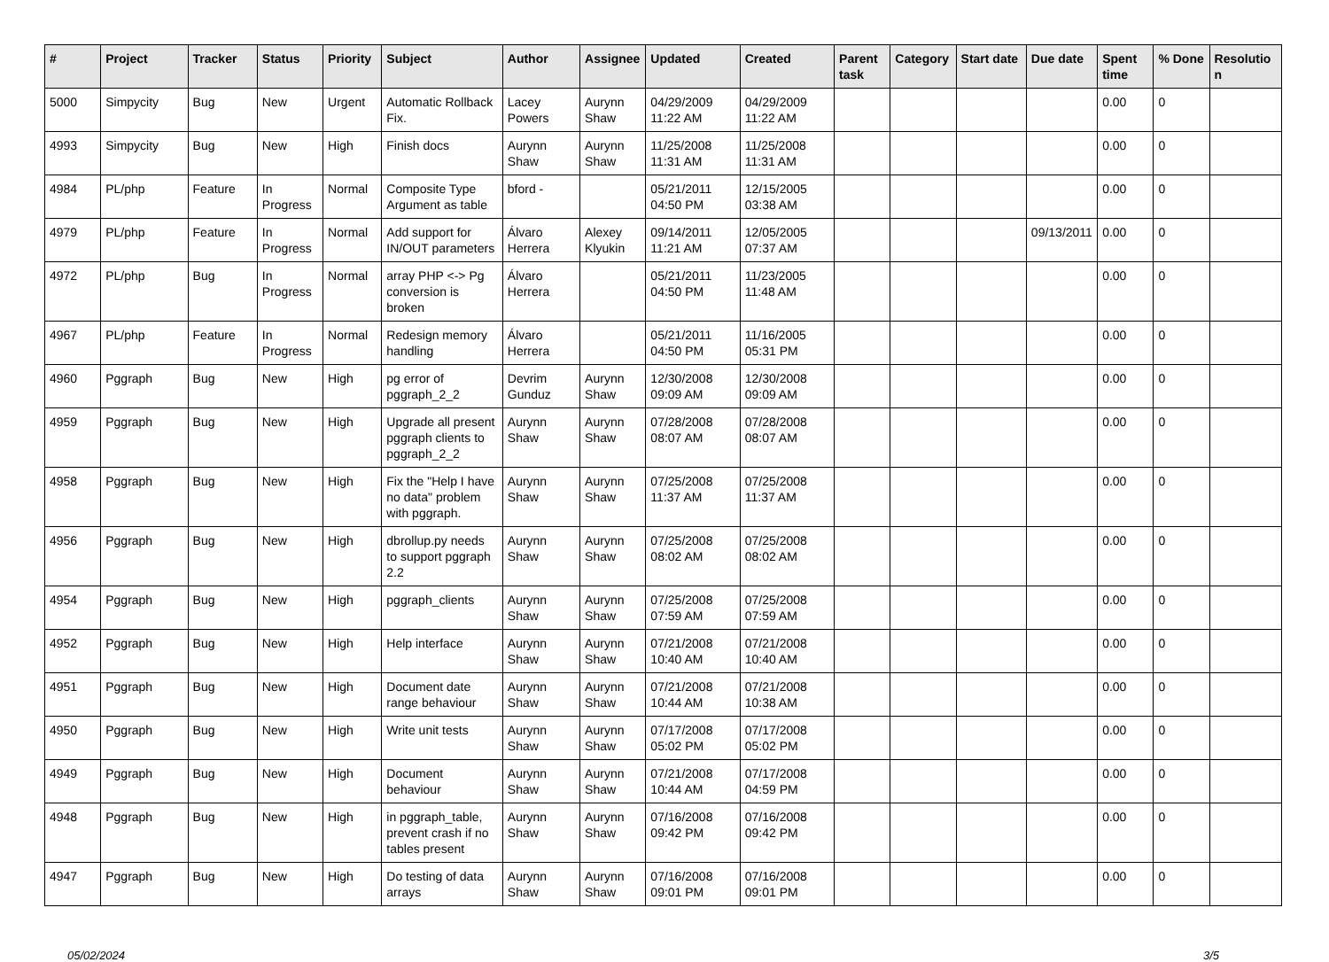| # | Project | Tracker | Status | Priority | Subject | Author | Assignee | Updated | Created | Parent task | Category | Start date | Due date | Spent time | % Done | Resolutio n |
| --- | --- | --- | --- | --- | --- | --- | --- | --- | --- | --- | --- | --- | --- | --- | --- | --- |
| 5000 | Simpycity | Bug | New | Urgent | Automatic Rollback Fix. | Lacey Powers | Aurynn Shaw | 04/29/2009 11:22 AM | 04/29/2009 11:22 AM | | | | | 0.00 | 0 | |
| 4993 | Simpycity | Bug | New | High | Finish docs | Aurynn Shaw | Aurynn Shaw | 11/25/2008 11:31 AM | 11/25/2008 11:31 AM | | | | | 0.00 | 0 | |
| 4984 | PL/php | Feature | In Progress | Normal | Composite Type Argument as table | bford - | | 05/21/2011 04:50 PM | 12/15/2005 03:38 AM | | | | | 0.00 | 0 | |
| 4979 | PL/php | Feature | In Progress | Normal | Add support for IN/OUT parameters | Álvaro Herrera | Alexey Klyukin | 09/14/2011 11:21 AM | 12/05/2005 07:37 AM | | | | 09/13/2011 | 0.00 | 0 | |
| 4972 | PL/php | Bug | In Progress | Normal | array PHP <-> Pg conversion is broken | Álvaro Herrera | | 05/21/2011 04:50 PM | 11/23/2005 11:48 AM | | | | | 0.00 | 0 | |
| 4967 | PL/php | Feature | In Progress | Normal | Redesign memory handling | Álvaro Herrera | | 05/21/2011 04:50 PM | 11/16/2005 05:31 PM | | | | | 0.00 | 0 | |
| 4960 | Pggraph | Bug | New | High | pg error of pggraph_2_2 | Devrim Gunduz | Aurynn Shaw | 12/30/2008 09:09 AM | 12/30/2008 09:09 AM | | | | | 0.00 | 0 | |
| 4959 | Pggraph | Bug | New | High | Upgrade all present pggraph clients to pggraph_2_2 | Aurynn Shaw | Aurynn Shaw | 07/28/2008 08:07 AM | 07/28/2008 08:07 AM | | | | | 0.00 | 0 | |
| 4958 | Pggraph | Bug | New | High | Fix the "Help I have no data" problem with pggraph. | Aurynn Shaw | Aurynn Shaw | 07/25/2008 11:37 AM | 07/25/2008 11:37 AM | | | | | 0.00 | 0 | |
| 4956 | Pggraph | Bug | New | High | dbrollup.py needs to support pggraph 2.2 | Aurynn Shaw | Aurynn Shaw | 07/25/2008 08:02 AM | 07/25/2008 08:02 AM | | | | | 0.00 | 0 | |
| 4954 | Pggraph | Bug | New | High | pggraph_clients | Aurynn Shaw | Aurynn Shaw | 07/25/2008 07:59 AM | 07/25/2008 07:59 AM | | | | | 0.00 | 0 | |
| 4952 | Pggraph | Bug | New | High | Help interface | Aurynn Shaw | Aurynn Shaw | 07/21/2008 10:40 AM | 07/21/2008 10:40 AM | | | | | 0.00 | 0 | |
| 4951 | Pggraph | Bug | New | High | Document date range behaviour | Aurynn Shaw | Aurynn Shaw | 07/21/2008 10:44 AM | 07/21/2008 10:38 AM | | | | | 0.00 | 0 | |
| 4950 | Pggraph | Bug | New | High | Write unit tests | Aurynn Shaw | Aurynn Shaw | 07/17/2008 05:02 PM | 07/17/2008 05:02 PM | | | | | 0.00 | 0 | |
| 4949 | Pggraph | Bug | New | High | Document behaviour | Aurynn Shaw | Aurynn Shaw | 07/21/2008 10:44 AM | 07/17/2008 04:59 PM | | | | | 0.00 | 0 | |
| 4948 | Pggraph | Bug | New | High | in pggraph_table, prevent crash if no tables present | Aurynn Shaw | Aurynn Shaw | 07/16/2008 09:42 PM | 07/16/2008 09:42 PM | | | | | 0.00 | 0 | |
| 4947 | Pggraph | Bug | New | High | Do testing of data arrays | Aurynn Shaw | Aurynn Shaw | 07/16/2008 09:01 PM | 07/16/2008 09:01 PM | | | | | 0.00 | 0 | |
05/02/2024 3/5